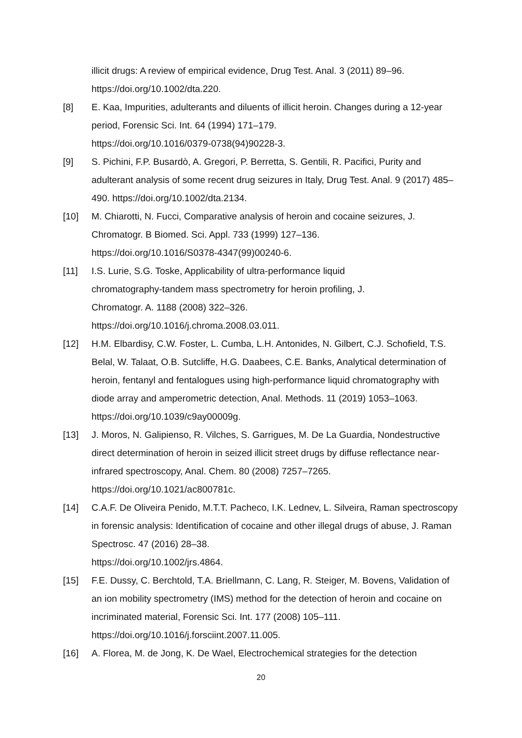illicit drugs: A review of empirical evidence, Drug Test. Anal. 3 (2011) 89–96. https://doi.org/10.1002/dta.220.
[8] E. Kaa, Impurities, adulterants and diluents of illicit heroin. Changes during a 12-year period, Forensic Sci. Int. 64 (1994) 171–179.
https://doi.org/10.1016/0379-0738(94)90228-3.
[9] S. Pichini, F.P. Busardò, A. Gregori, P. Berretta, S. Gentili, R. Pacifici, Purity and adulterant analysis of some recent drug seizures in Italy, Drug Test. Anal. 9 (2017) 485–490. https://doi.org/10.1002/dta.2134.
[10] M. Chiarotti, N. Fucci, Comparative analysis of heroin and cocaine seizures, J. Chromatogr. B Biomed. Sci. Appl. 733 (1999) 127–136.
https://doi.org/10.1016/S0378-4347(99)00240-6.
[11] I.S. Lurie, S.G. Toske, Applicability of ultra-performance liquid
chromatography-tandem mass spectrometry for heroin profiling, J.
Chromatogr. A. 1188 (2008) 322–326.
https://doi.org/10.1016/j.chroma.2008.03.011.
[12] H.M. Elbardisy, C.W. Foster, L. Cumba, L.H. Antonides, N. Gilbert, C.J. Schofield, T.S. Belal, W. Talaat, O.B. Sutcliffe, H.G. Daabees, C.E. Banks, Analytical determination of heroin, fentanyl and fentalogues using high-performance liquid chromatography with diode array and amperometric detection, Anal. Methods. 11 (2019) 1053–1063.
https://doi.org/10.1039/c9ay00009g.
[13] J. Moros, N. Galipienso, R. Vilches, S. Garrigues, M. De La Guardia, Nondestructive direct determination of heroin in seized illicit street drugs by diffuse reflectance near-infrared spectroscopy, Anal. Chem. 80 (2008) 7257–7265. https://doi.org/10.1021/ac800781c.
[14] C.A.F. De Oliveira Penido, M.T.T. Pacheco, I.K. Lednev, L. Silveira, Raman spectroscopy in forensic analysis: Identification of cocaine and other illegal drugs of abuse, J. Raman Spectrosc. 47 (2016) 28–38.
https://doi.org/10.1002/jrs.4864.
[15] F.E. Dussy, C. Berchtold, T.A. Briellmann, C. Lang, R. Steiger, M. Bovens, Validation of an ion mobility spectrometry (IMS) method for the detection of heroin and cocaine on incriminated material, Forensic Sci. Int. 177 (2008) 105–111. https://doi.org/10.1016/j.forsciint.2007.11.005.
[16] A. Florea, M. de Jong, K. De Wael, Electrochemical strategies for the detection
20